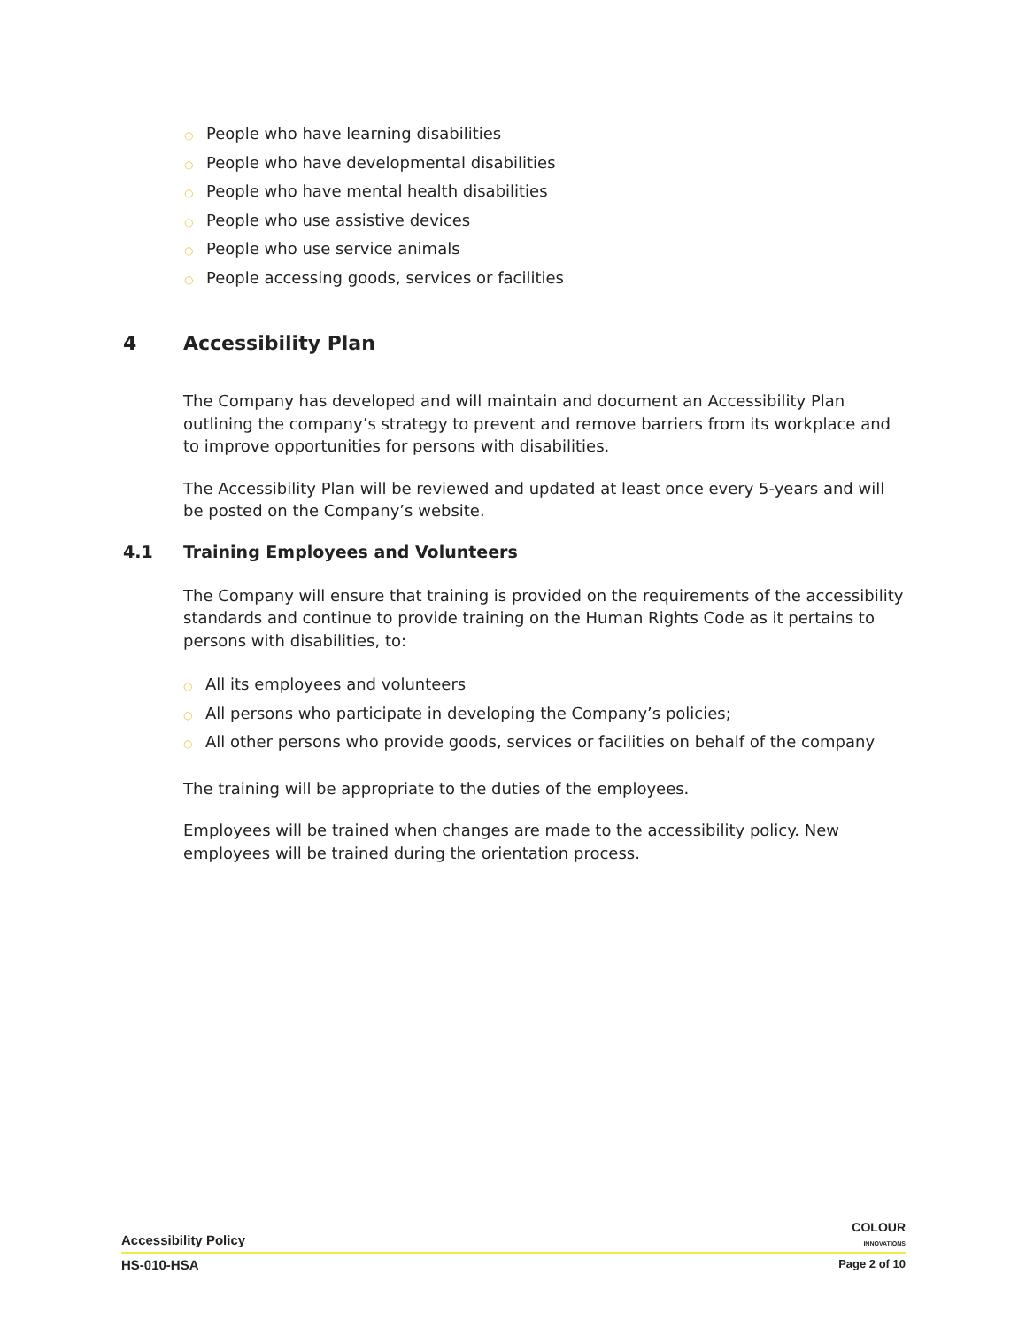○ People who have learning disabilities
○ People who have developmental disabilities
○ People who have mental health disabilities
○ People who use assistive devices
○ People who use service animals
○ People accessing goods, services or facilities
4 Accessibility Plan
The Company has developed and will maintain and document an Accessibility Plan outlining the company’s strategy to prevent and remove barriers from its workplace and to improve opportunities for persons with disabilities.
The Accessibility Plan will be reviewed and updated at least once every 5-years and will be posted on the Company’s website.
4.1 Training Employees and Volunteers
The Company will ensure that training is provided on the requirements of the accessibility standards and continue to provide training on the Human Rights Code as it pertains to persons with disabilities, to:
○ All its employees and volunteers
○ All persons who participate in developing the Company’s policies;
○ All other persons who provide goods, services or facilities on behalf of the company
The training will be appropriate to the duties of the employees.
Employees will be trained when changes are made to the accessibility policy. New employees will be trained during the orientation process.
Accessibility Policy COLOUR
INNOVATIONS
HS-010-HSA Page 2 of 10